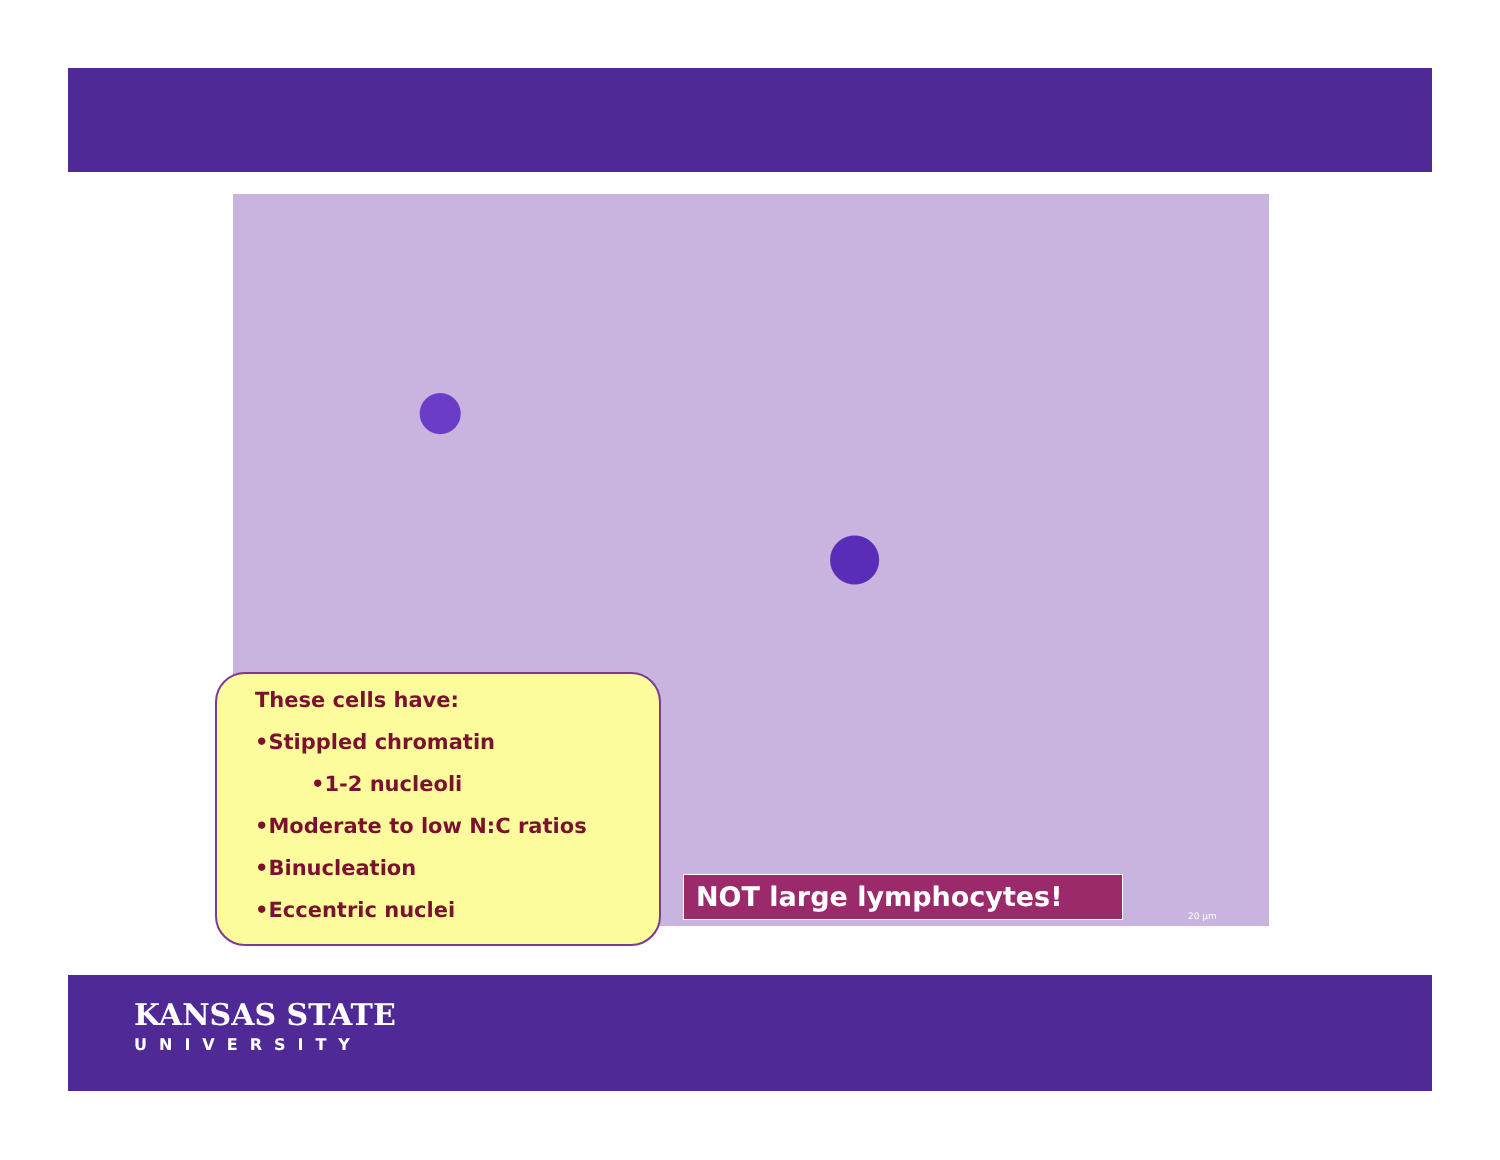These cells have:
•Stippled chromatin
•1-2 nucleoli
•Moderate to low N:C ratios
•Binucleation
•Eccentric nuclei
NOT large lymphocytes!
20 µm
KANSAS STATE
UNIVERSITY